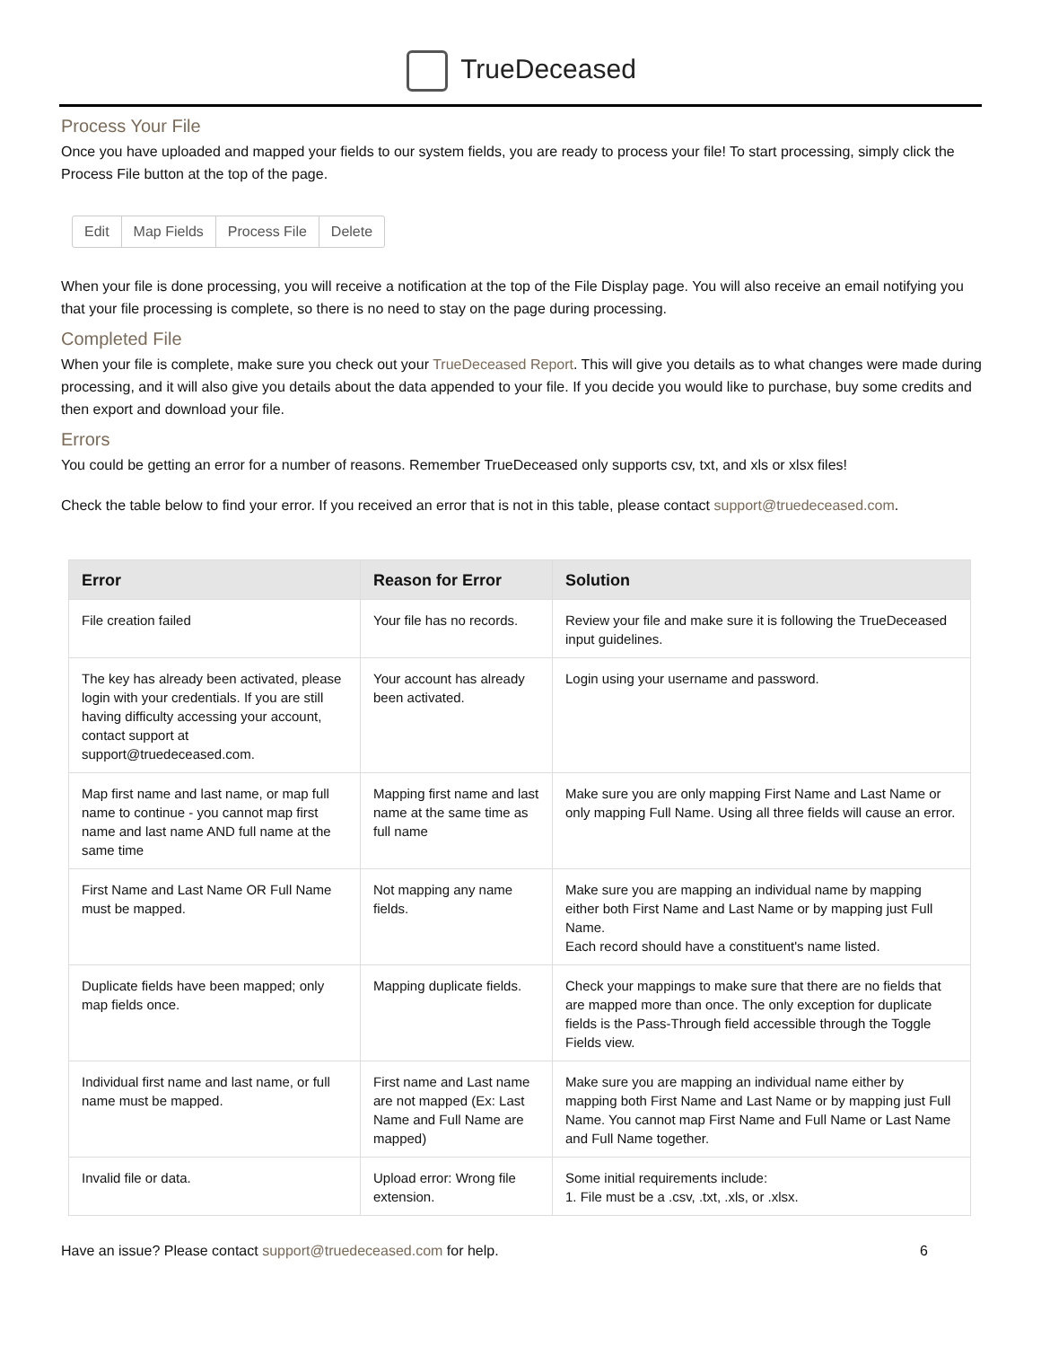TrueDeceased
Process Your File
Once you have uploaded and mapped your fields to our system fields, you are ready to process your file! To start processing, simply click the Process File button at the top of the page.
Edit Map Fields Process File Delete
When your file is done processing, you will receive a notification at the top of the File Display page. You will also receive an email notifying you that your file processing is complete, so there is no need to stay on the page during processing.
Completed File
When your file is complete, make sure you check out your TrueDeceased Report. This will give you details as to what changes were made during processing, and it will also give you details about the data appended to your file. If you decide you would like to purchase, buy some credits and then export and download your file.
Errors
You could be getting an error for a number of reasons. Remember TrueDeceased only supports csv, txt, and xls or xlsx files!
Check the table below to find your error. If you received an error that is not in this table, please contact support@truedeceased.com.
| Error | Reason for Error | Solution |
| --- | --- | --- |
| File creation failed | Your file has no records. | Review your file and make sure it is following the TrueDeceased input guidelines. |
| The key has already been activated, please login with your credentials. If you are still having difficulty accessing your account, contact support at support@truedeceased.com. | Your account has already been activated. | Login using your username and password. |
| Map first name and last name, or map full name to continue - you cannot map first name and last name AND full name at the same time | Mapping first name and last name at the same time as full name | Make sure you are only mapping First Name and Last Name or only mapping Full Name. Using all three fields will cause an error. |
| First Name and Last Name OR Full Name must be mapped. | Not mapping any name fields. | Make sure you are mapping an individual name by mapping either both First Name and Last Name or by mapping just Full Name. Each record should have a constituent's name listed. |
| Duplicate fields have been mapped; only map fields once. | Mapping duplicate fields. | Check your mappings to make sure that there are no fields that are mapped more than once. The only exception for duplicate fields is the Pass-Through field accessible through the Toggle Fields view. |
| Individual first name and last name, or full name must be mapped. | First name and Last name are not mapped (Ex: Last Name and Full Name are mapped) | Make sure you are mapping an individual name either by mapping both First Name and Last Name or by mapping just Full Name. You cannot map First Name and Full Name or Last Name and Full Name together. |
| Invalid file or data. | Upload error: Wrong file extension. | Some initial requirements include: 1. File must be a .csv, .txt, .xls, or .xlsx. |
Have an issue? Please contact support@truedeceased.com for help. 6